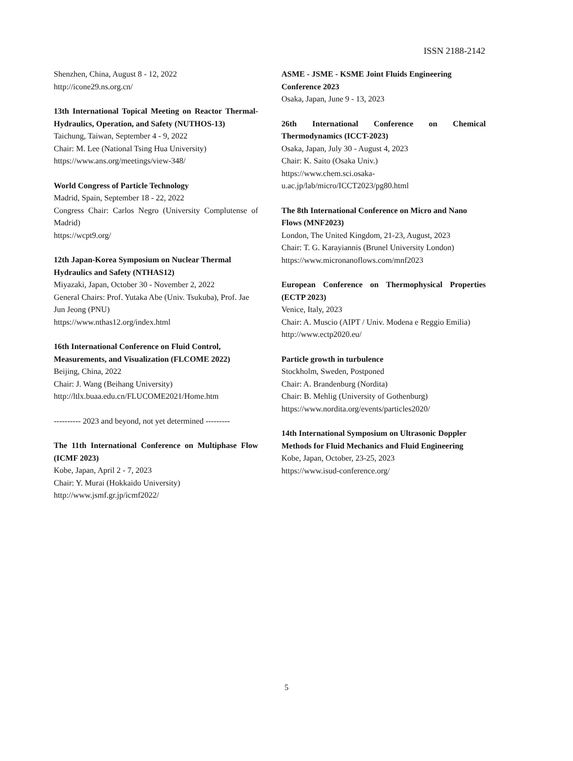ISSN 2188-2142
Shenzhen, China, August 8 - 12, 2022
http://icone29.ns.org.cn/
13th International Topical Meeting on Reactor Thermal-Hydraulics, Operation, and Safety (NUTHOS-13)
Taichung, Taiwan, September 4 - 9, 2022
Chair: M. Lee (National Tsing Hua University)
https://www.ans.org/meetings/view-348/
World Congress of Particle Technology
Madrid, Spain, September 18 - 22, 2022
Congress Chair: Carlos Negro (University Complutense of Madrid)
https://wcpt9.org/
12th Japan-Korea Symposium on Nuclear Thermal Hydraulics and Safety (NTHAS12)
Miyazaki, Japan, October 30 - November 2, 2022
General Chairs: Prof. Yutaka Abe (Univ. Tsukuba), Prof. Jae Jun Jeong (PNU)
https://www.nthas12.org/index.html
16th International Conference on Fluid Control, Measurements, and Visualization (FLCOME 2022)
Beijing, China, 2022
Chair: J. Wang (Beihang University)
http://ltlx.buaa.edu.cn/FLUCOME2021/Home.htm
---------- 2023 and beyond, not yet determined ---------
The 11th International Conference on Multiphase Flow (ICMF 2023)
Kobe, Japan, April 2 - 7, 2023
Chair: Y. Murai (Hokkaido University)
http://www.jsmf.gr.jp/icmf2022/
ASME - JSME - KSME Joint Fluids Engineering Conference 2023
Osaka, Japan, June 9 - 13, 2023
26th International Conference on Chemical Thermodynamics (ICCT-2023)
Osaka, Japan, July 30 - August 4, 2023
Chair: K. Saito (Osaka Univ.)
https://www.chem.sci.osaka-
u.ac.jp/lab/micro/ICCT2023/pg80.html
The 8th International Conference on Micro and Nano Flows (MNF2023)
London, The United Kingdom, 21-23, August, 2023
Chair: T. G. Karayiannis (Brunel University London)
https://www.micronanoflows.com/mnf2023
European Conference on Thermophysical Properties (ECTP 2023)
Venice, Italy, 2023
Chair: A. Muscio (AIPT / Univ. Modena e Reggio Emilia)
http://www.ectp2020.eu/
Particle growth in turbulence
Stockholm, Sweden, Postponed
Chair: A. Brandenburg (Nordita)
Chair: B. Mehlig (University of Gothenburg)
https://www.nordita.org/events/particles2020/
14th International Symposium on Ultrasonic Doppler Methods for Fluid Mechanics and Fluid Engineering
Kobe, Japan, October, 23-25, 2023
https://www.isud-conference.org/
5